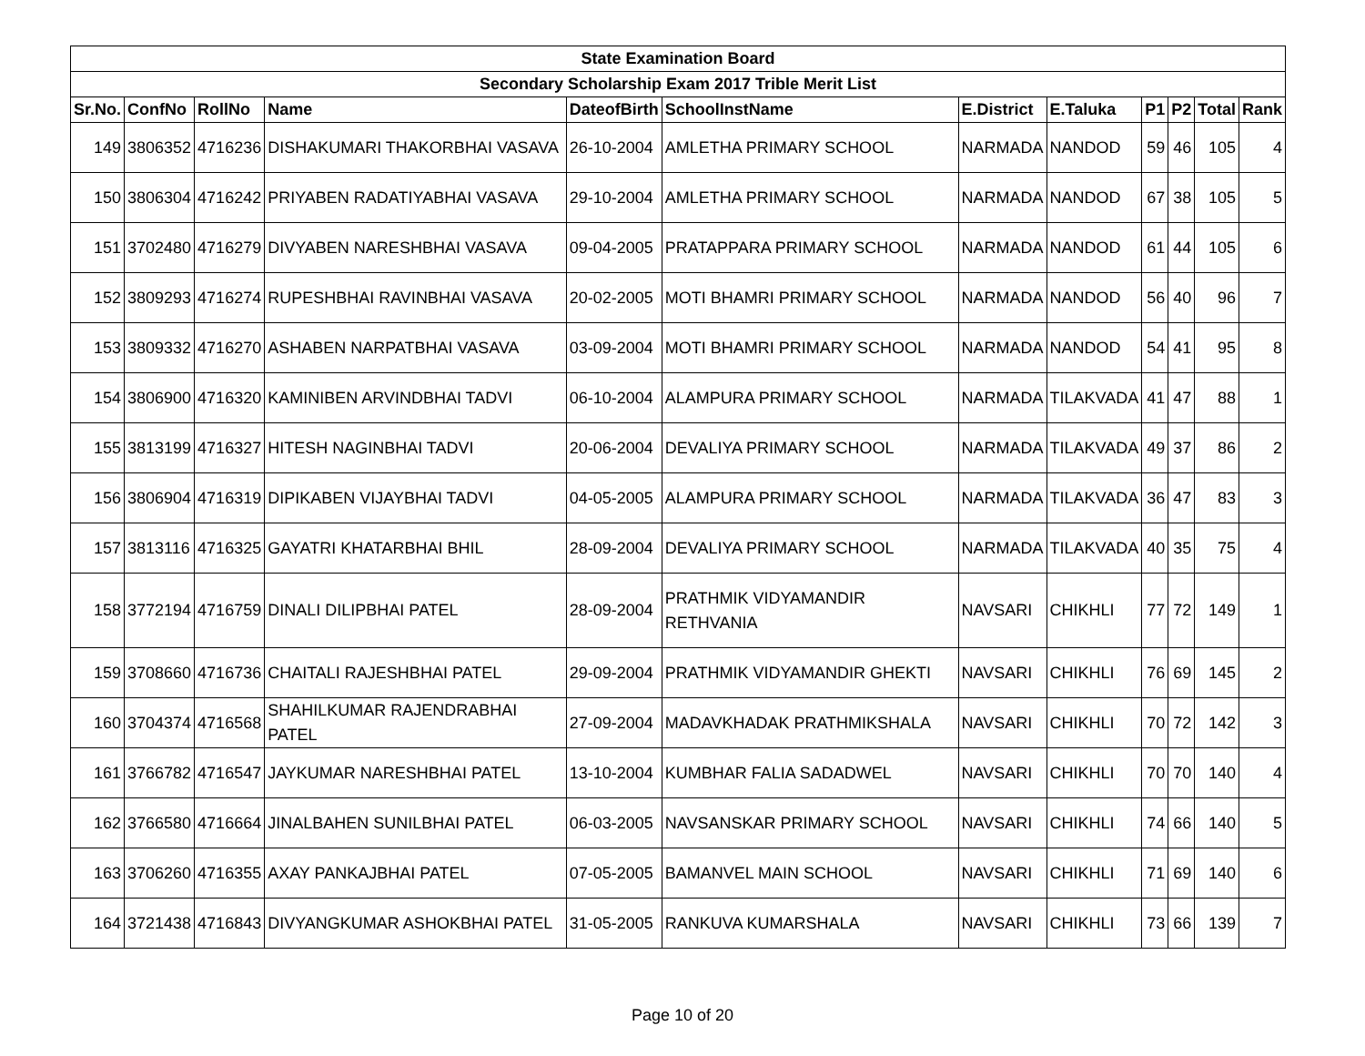| State Examination Board | | | | | | | | | | | |
| --- | --- | --- | --- | --- | --- | --- | --- | --- | --- | --- | --- |
| Secondary Scholarship Exam 2017 Trible Merit List | | | | | | | | | | | |
| Sr.No. | ConfNo | RollNo | Name | DateofBirth | SchoolInstName | E.District | E.Taluka | P1 | P2 | Total | Rank |
| 149 | 3806352 | 4716236 | DISHAKUMARI THAKORBHAI VASAVA | 26-10-2004 | AMLETHA PRIMARY SCHOOL | NARMADA | NANDOD | 59 | 46 | 105 | 4 |
| 150 | 3806304 | 4716242 | PRIYABEN RADATIYABHAI VASAVA | 29-10-2004 | AMLETHA PRIMARY SCHOOL | NARMADA | NANDOD | 67 | 38 | 105 | 5 |
| 151 | 3702480 | 4716279 | DIVYABEN NARESHBHAI VASAVA | 09-04-2005 | PRATAPPARA PRIMARY SCHOOL | NARMADA | NANDOD | 61 | 44 | 105 | 6 |
| 152 | 3809293 | 4716274 | RUPESHBHAI RAVINBHAI VASAVA | 20-02-2005 | MOTI BHAMRI PRIMARY SCHOOL | NARMADA | NANDOD | 56 | 40 | 96 | 7 |
| 153 | 3809332 | 4716270 | ASHABEN NARPATBHAI VASAVA | 03-09-2004 | MOTI BHAMRI PRIMARY SCHOOL | NARMADA | NANDOD | 54 | 41 | 95 | 8 |
| 154 | 3806900 | 4716320 | KAMINIBEN ARVINDBHAI TADVI | 06-10-2004 | ALAMPURA PRIMARY SCHOOL | NARMADA | TILAKVADA | 41 | 47 | 88 | 1 |
| 155 | 3813199 | 4716327 | HITESH NAGINBHAI TADVI | 20-06-2004 | DEVALIYA PRIMARY SCHOOL | NARMADA | TILAKVADA | 49 | 37 | 86 | 2 |
| 156 | 3806904 | 4716319 | DIPIKABEN VIJAYBHAI TADVI | 04-05-2005 | ALAMPURA PRIMARY SCHOOL | NARMADA | TILAKVADA | 36 | 47 | 83 | 3 |
| 157 | 3813116 | 4716325 | GAYATRI KHATARBHAI BHIL | 28-09-2004 | DEVALIYA PRIMARY SCHOOL | NARMADA | TILAKVADA | 40 | 35 | 75 | 4 |
| 158 | 3772194 | 4716759 | DINALI DILIPBHAI PATEL | 28-09-2004 | PRATHMIK VIDYAMANDIR RETHVANIA | NAVSARI | CHIKHLI | 77 | 72 | 149 | 1 |
| 159 | 3708660 | 4716736 | CHAITALI RAJESHBHAI PATEL | 29-09-2004 | PRATHMIK VIDYAMANDIR GHEKTI | NAVSARI | CHIKHLI | 76 | 69 | 145 | 2 |
| 160 | 3704374 | 4716568 | SHAHILKUMAR RAJENDRABHAI PATEL | 27-09-2004 | MADAVKHADAK PRATHMIKSHALA | NAVSARI | CHIKHLI | 70 | 72 | 142 | 3 |
| 161 | 3766782 | 4716547 | JAYKUMAR NARESHBHAI PATEL | 13-10-2004 | KUMBHAR FALIA SADADWEL | NAVSARI | CHIKHLI | 70 | 70 | 140 | 4 |
| 162 | 3766580 | 4716664 | JINALBAHEN SUNILBHAI PATEL | 06-03-2005 | NAVSANSKAR PRIMARY SCHOOL | NAVSARI | CHIKHLI | 74 | 66 | 140 | 5 |
| 163 | 3706260 | 4716355 | AXAY PANKAJBHAI PATEL | 07-05-2005 | BAMANVEL MAIN SCHOOL | NAVSARI | CHIKHLI | 71 | 69 | 140 | 6 |
| 164 | 3721438 | 4716843 | DIVYANGKUMAR ASHOKBHAI PATEL | 31-05-2005 | RANKUVA KUMARSHALA | NAVSARI | CHIKHLI | 73 | 66 | 139 | 7 |
Page 10 of 20